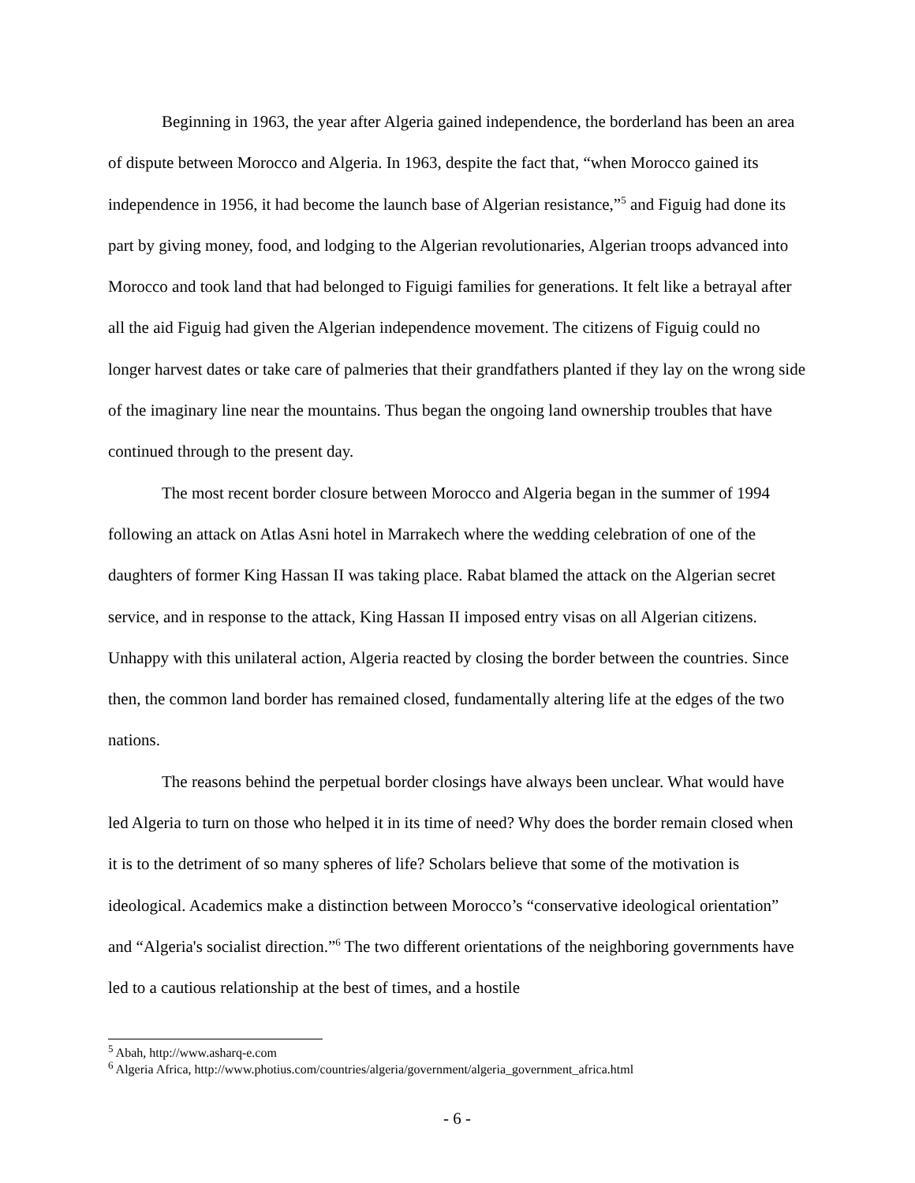Beginning in 1963, the year after Algeria gained independence, the borderland has been an area of dispute between Morocco and Algeria. In 1963, despite the fact that, “when Morocco gained its independence in 1956, it had become the launch base of Algerian resistance,”<sup>5</sup> and Figuig had done its part by giving money, food, and lodging to the Algerian revolutionaries, Algerian troops advanced into Morocco and took land that had belonged to Figuigi families for generations. It felt like a betrayal after all the aid Figuig had given the Algerian independence movement. The citizens of Figuig could no longer harvest dates or take care of palmeries that their grandfathers planted if they lay on the wrong side of the imaginary line near the mountains. Thus began the ongoing land ownership troubles that have continued through to the present day.
The most recent border closure between Morocco and Algeria began in the summer of 1994 following an attack on Atlas Asni hotel in Marrakech where the wedding celebration of one of the daughters of former King Hassan II was taking place. Rabat blamed the attack on the Algerian secret service, and in response to the attack, King Hassan II imposed entry visas on all Algerian citizens. Unhappy with this unilateral action, Algeria reacted by closing the border between the countries. Since then, the common land border has remained closed, fundamentally altering life at the edges of the two nations.
The reasons behind the perpetual border closings have always been unclear. What would have led Algeria to turn on those who helped it in its time of need? Why does the border remain closed when it is to the detriment of so many spheres of life? Scholars believe that some of the motivation is ideological. Academics make a distinction between Morocco’s “conservative ideological orientation” and “Algeria's socialist direction.”<sup>6</sup> The two different orientations of the neighboring governments have led to a cautious relationship at the best of times, and a hostile
<sup>5</sup> Abah, http://www.asharq-e.com
<sup>6</sup> Algeria Africa, http://www.photius.com/countries/algeria/government/algeria_government_africa.html
- 6 -